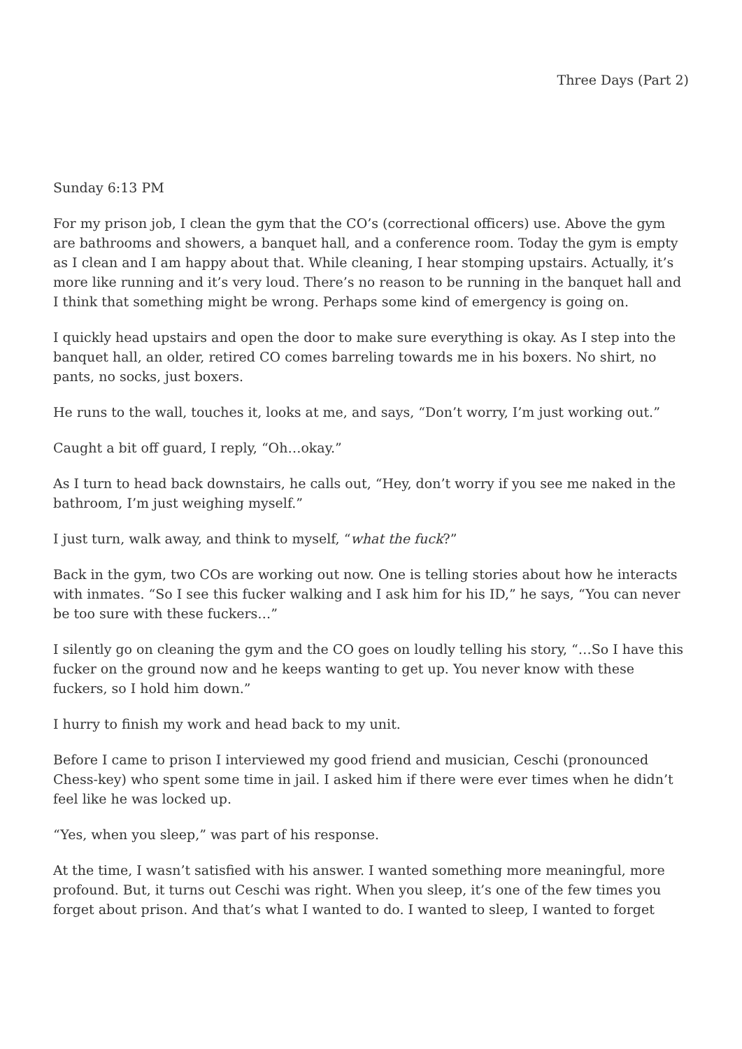Three Days (Part 2)
Sunday 6:13 PM
For my prison job, I clean the gym that the CO’s (correctional officers) use. Above the gym are bathrooms and showers, a banquet hall, and a conference room. Today the gym is empty as I clean and I am happy about that. While cleaning, I hear stomping upstairs. Actually, it’s more like running and it’s very loud. There’s no reason to be running in the banquet hall and I think that something might be wrong. Perhaps some kind of emergency is going on.
I quickly head upstairs and open the door to make sure everything is okay. As I step into the banquet hall, an older, retired CO comes barreling towards me in his boxers. No shirt, no pants, no socks, just boxers.
He runs to the wall, touches it, looks at me, and says, “Don’t worry, I’m just working out.”
Caught a bit off guard, I reply, “Oh…okay.”
As I turn to head back downstairs, he calls out, “Hey, don’t worry if you see me naked in the bathroom, I’m just weighing myself.”
I just turn, walk away, and think to myself, “what the fuck?”
Back in the gym, two COs are working out now. One is telling stories about how he interacts with inmates. “So I see this fucker walking and I ask him for his ID,” he says, “You can never be too sure with these fuckers…”
I silently go on cleaning the gym and the CO goes on loudly telling his story, “…So I have this fucker on the ground now and he keeps wanting to get up. You never know with these fuckers, so I hold him down.”
I hurry to finish my work and head back to my unit.
Before I came to prison I interviewed my good friend and musician, Ceschi (pronounced Chess-key) who spent some time in jail. I asked him if there were ever times when he didn’t feel like he was locked up.
“Yes, when you sleep,” was part of his response.
At the time, I wasn’t satisfied with his answer. I wanted something more meaningful, more profound. But, it turns out Ceschi was right. When you sleep, it’s one of the few times you forget about prison. And that’s what I wanted to do. I wanted to sleep, I wanted to forget